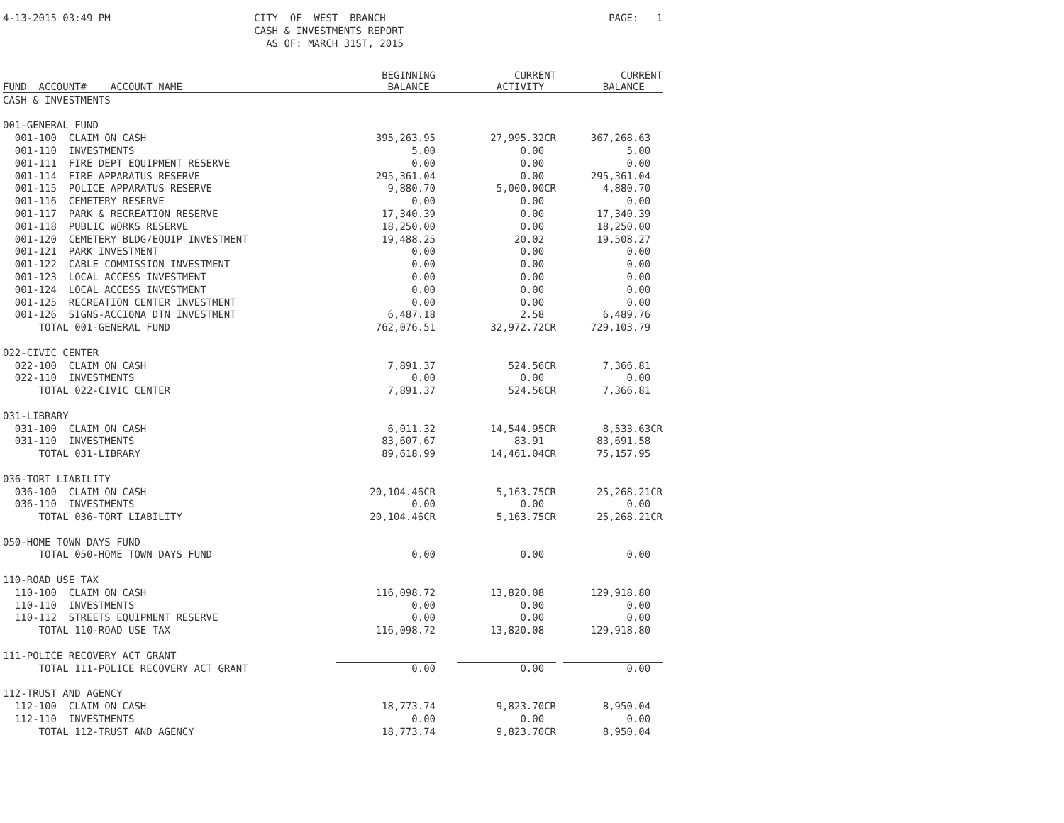4-13-2015 03:49 PM
CITY OF WEST BRANCH CASH & INVESTMENTS REPORT AS OF: MARCH 31ST, 2015
PAGE: 1
| FUND ACCOUNT# ACCOUNT NAME | BEGINNING BALANCE | CURRENT ACTIVITY | CURRENT BALANCE |
| --- | --- | --- | --- |
| CASH & INVESTMENTS | | | |
| 001-GENERAL FUND | | | |
| 001-100 CLAIM ON CASH | 395,263.95 | 27,995.32CR | 367,268.63 |
| 001-110 INVESTMENTS | 5.00 | 0.00 | 5.00 |
| 001-111 FIRE DEPT EQUIPMENT RESERVE | 0.00 | 0.00 | 0.00 |
| 001-114 FIRE APPARATUS RESERVE | 295,361.04 | 0.00 | 295,361.04 |
| 001-115 POLICE APPARATUS RESERVE | 9,880.70 | 5,000.00CR | 4,880.70 |
| 001-116 CEMETERY RESERVE | 0.00 | 0.00 | 0.00 |
| 001-117 PARK & RECREATION RESERVE | 17,340.39 | 0.00 | 17,340.39 |
| 001-118 PUBLIC WORKS RESERVE | 18,250.00 | 0.00 | 18,250.00 |
| 001-120 CEMETERY BLDG/EQUIP INVESTMENT | 19,488.25 | 20.02 | 19,508.27 |
| 001-121 PARK INVESTMENT | 0.00 | 0.00 | 0.00 |
| 001-122 CABLE COMMISSION INVESTMENT | 0.00 | 0.00 | 0.00 |
| 001-123 LOCAL ACCESS INVESTMENT | 0.00 | 0.00 | 0.00 |
| 001-124 LOCAL ACCESS INVESTMENT | 0.00 | 0.00 | 0.00 |
| 001-125 RECREATION CENTER INVESTMENT | 0.00 | 0.00 | 0.00 |
| 001-126 SIGNS-ACCIONA DTN INVESTMENT | 6,487.18 | 2.58 | 6,489.76 |
| TOTAL 001-GENERAL FUND | 762,076.51 | 32,972.72CR | 729,103.79 |
| 022-CIVIC CENTER | | | |
| 022-100 CLAIM ON CASH | 7,891.37 | 524.56CR | 7,366.81 |
| 022-110 INVESTMENTS | 0.00 | 0.00 | 0.00 |
| TOTAL 022-CIVIC CENTER | 7,891.37 | 524.56CR | 7,366.81 |
| 031-LIBRARY | | | |
| 031-100 CLAIM ON CASH | 6,011.32 | 14,544.95CR | 8,533.63CR |
| 031-110 INVESTMENTS | 83,607.67 | 83.91 | 83,691.58 |
| TOTAL 031-LIBRARY | 89,618.99 | 14,461.04CR | 75,157.95 |
| 036-TORT LIABILITY | | | |
| 036-100 CLAIM ON CASH | 20,104.46CR | 5,163.75CR | 25,268.21CR |
| 036-110 INVESTMENTS | 0.00 | 0.00 | 0.00 |
| TOTAL 036-TORT LIABILITY | 20,104.46CR | 5,163.75CR | 25,268.21CR |
| 050-HOME TOWN DAYS FUND | | | |
| TOTAL 050-HOME TOWN DAYS FUND | 0.00 | 0.00 | 0.00 |
| 110-ROAD USE TAX | | | |
| 110-100 CLAIM ON CASH | 116,098.72 | 13,820.08 | 129,918.80 |
| 110-110 INVESTMENTS | 0.00 | 0.00 | 0.00 |
| 110-112 STREETS EQUIPMENT RESERVE | 0.00 | 0.00 | 0.00 |
| TOTAL 110-ROAD USE TAX | 116,098.72 | 13,820.08 | 129,918.80 |
| 111-POLICE RECOVERY ACT GRANT | | | |
| TOTAL 111-POLICE RECOVERY ACT GRANT | 0.00 | 0.00 | 0.00 |
| 112-TRUST AND AGENCY | | | |
| 112-100 CLAIM ON CASH | 18,773.74 | 9,823.70CR | 8,950.04 |
| 112-110 INVESTMENTS | 0.00 | 0.00 | 0.00 |
| TOTAL 112-TRUST AND AGENCY | 18,773.74 | 9,823.70CR | 8,950.04 |